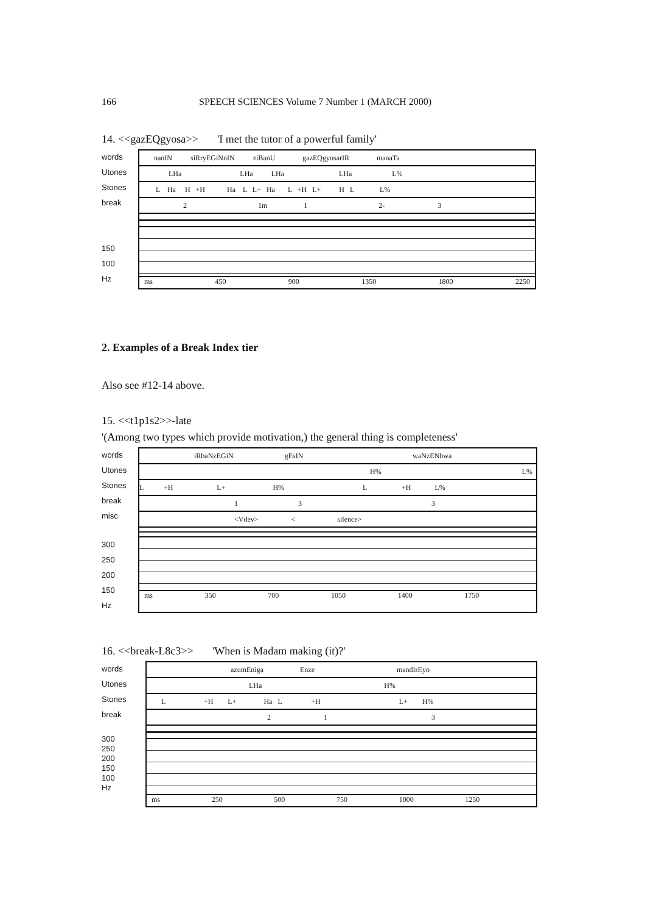166 SPEECH SCIENCES Volume 7 Number 1 (MARCH 2000)
14. <<gazEQgyosa>> 'I met the tutor of a powerful family'
words
Utones
Stones
break
150
100
Hz
nanIN siRryEGiNnIN ziBanU gazEQgyosarIR manaTa
LHa LHa LHa LHa L%
L Ha H +H Ha L L+ Ha L +H L+ H L L%
2 1m 1 2- 3
ms 450 900 1350 1800 2250
2. Examples of a Break Index tier
Also see #12-14 above.
15. <<t1p1s2>>-late
'(Among two types which provide motivation,) the general thing is completeness'
words
Utones
Stones
break
misc
300
250
200
150
Hz
iRbaNzEGiN gEsIN waNzENhwa
H% L%
L +H L+ H% L +H L%
1 3 3
<Vdev> < silence>
ms 350 700 1050 1400 1750
16. <<break-L8c3>> 'When is Madam making (it)?'
words
Utones
Stones
break
300
250
200
150
100
Hz
azumEniga Enze mandIrEyo
LHa H%
L +H L+ Ha L +H L+ H%
2 1 3
ms 250 500 750 1000 1250